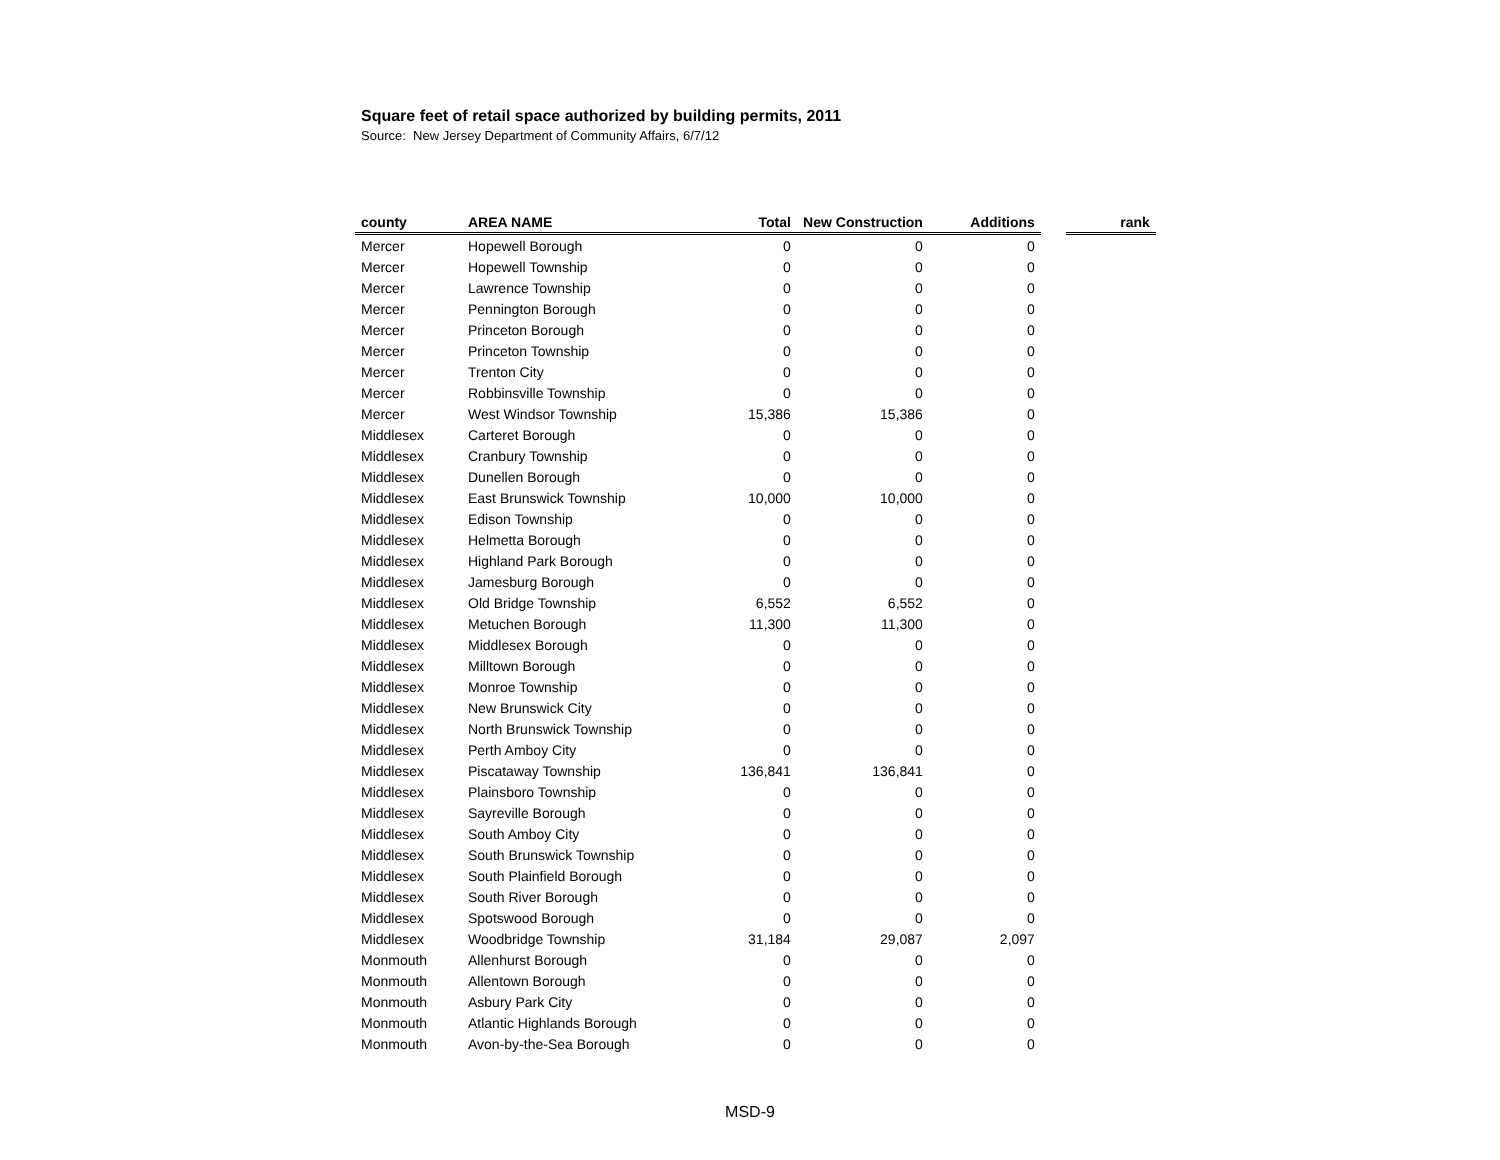Square feet of retail space authorized by building permits, 2011
Source: New Jersey Department of Community Affairs, 6/7/12
| county | AREA NAME | Total | New Construction | Additions | | rank |
| Mercer | Hopewell Borough | 0 | 0 | 0 | | |
| Mercer | Hopewell Township | 0 | 0 | 0 | | |
| Mercer | Lawrence Township | 0 | 0 | 0 | | |
| Mercer | Pennington Borough | 0 | 0 | 0 | | |
| Mercer | Princeton Borough | 0 | 0 | 0 | | |
| Mercer | Princeton Township | 0 | 0 | 0 | | |
| Mercer | Trenton City | 0 | 0 | 0 | | |
| Mercer | Robbinsville Township | 0 | 0 | 0 | | |
| Mercer | West Windsor Township | 15,386 | 15,386 | 0 | | |
| Middlesex | Carteret Borough | 0 | 0 | 0 | | |
| Middlesex | Cranbury Township | 0 | 0 | 0 | | |
| Middlesex | Dunellen Borough | 0 | 0 | 0 | | |
| Middlesex | East Brunswick Township | 10,000 | 10,000 | 0 | | |
| Middlesex | Edison Township | 0 | 0 | 0 | | |
| Middlesex | Helmetta Borough | 0 | 0 | 0 | | |
| Middlesex | Highland Park Borough | 0 | 0 | 0 | | |
| Middlesex | Jamesburg Borough | 0 | 0 | 0 | | |
| Middlesex | Old Bridge Township | 6,552 | 6,552 | 0 | | |
| Middlesex | Metuchen Borough | 11,300 | 11,300 | 0 | | |
| Middlesex | Middlesex Borough | 0 | 0 | 0 | | |
| Middlesex | Milltown Borough | 0 | 0 | 0 | | |
| Middlesex | Monroe Township | 0 | 0 | 0 | | |
| Middlesex | New Brunswick City | 0 | 0 | 0 | | |
| Middlesex | North Brunswick Township | 0 | 0 | 0 | | |
| Middlesex | Perth Amboy City | 0 | 0 | 0 | | |
| Middlesex | Piscataway Township | 136,841 | 136,841 | 0 | | |
| Middlesex | Plainsboro Township | 0 | 0 | 0 | | |
| Middlesex | Sayreville Borough | 0 | 0 | 0 | | |
| Middlesex | South Amboy City | 0 | 0 | 0 | | |
| Middlesex | South Brunswick Township | 0 | 0 | 0 | | |
| Middlesex | South Plainfield Borough | 0 | 0 | 0 | | |
| Middlesex | South River Borough | 0 | 0 | 0 | | |
| Middlesex | Spotswood Borough | 0 | 0 | 0 | | |
| Middlesex | Woodbridge Township | 31,184 | 29,087 | 2,097 | | |
| Monmouth | Allenhurst Borough | 0 | 0 | 0 | | |
| Monmouth | Allentown Borough | 0 | 0 | 0 | | |
| Monmouth | Asbury Park City | 0 | 0 | 0 | | |
| Monmouth | Atlantic Highlands Borough | 0 | 0 | 0 | | |
| Monmouth | Avon-by-the-Sea Borough | 0 | 0 | 0 | | |
MSD-9